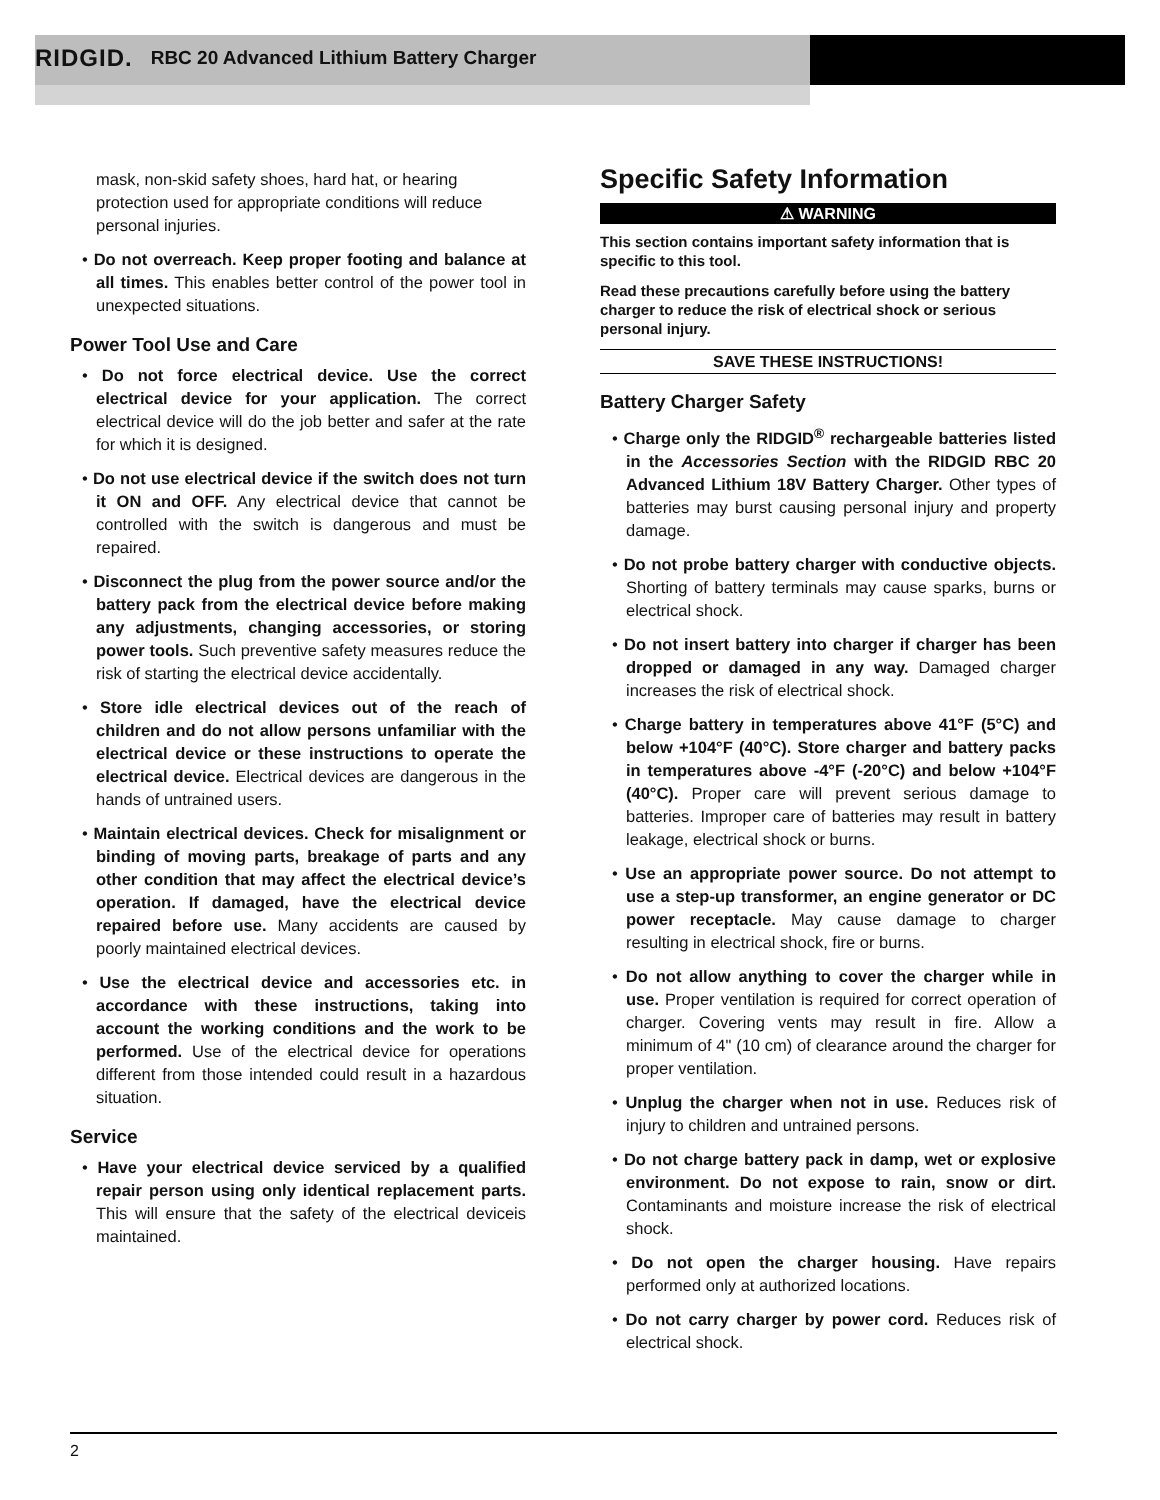RIDGID. RBC 20 Advanced Lithium Battery Charger
mask, non-skid safety shoes, hard hat, or hearing protection used for appropriate conditions will reduce personal injuries.
• Do not overreach. Keep proper footing and balance at all times. This enables better control of the power tool in unexpected situations.
Power Tool Use and Care
• Do not force electrical device. Use the correct electrical device for your application. The correct electrical device will do the job better and safer at the rate for which it is designed.
• Do not use electrical device if the switch does not turn it ON and OFF. Any electrical device that cannot be controlled with the switch is dangerous and must be repaired.
• Disconnect the plug from the power source and/or the battery pack from the electrical device before making any adjustments, changing accessories, or storing power tools. Such preventive safety measures reduce the risk of starting the electrical device accidentally.
• Store idle electrical devices out of the reach of children and do not allow persons unfamiliar with the electrical device or these instructions to operate the electrical device. Electrical devices are dangerous in the hands of untrained users.
• Maintain electrical devices. Check for misalignment or binding of moving parts, breakage of parts and any other condition that may affect the electrical device’s operation. If damaged, have the electrical device repaired before use. Many accidents are caused by poorly maintained electrical devices.
• Use the electrical device and accessories etc. in accordance with these instructions, taking into account the working conditions and the work to be performed. Use of the electrical device for operations different from those intended could result in a hazardous situation.
Service
• Have your electrical device serviced by a qualified repair person using only identical replacement parts. This will ensure that the safety of the electrical deviceis maintained.
Specific Safety Information
⚠ WARNING
This section contains important safety information that is specific to this tool.
Read these precautions carefully before using the battery charger to reduce the risk of electrical shock or serious personal injury.
SAVE THESE INSTRUCTIONS!
Battery Charger Safety
• Charge only the RIDGID<sup>®</sup> rechargeable batteries listed in the Accessories Section with the RIDGID RBC 20 Advanced Lithium 18V Battery Charger. Other types of batteries may burst causing personal injury and property damage.
• Do not probe battery charger with conductive objects. Shorting of battery terminals may cause sparks, burns or electrical shock.
• Do not insert battery into charger if charger has been dropped or damaged in any way. Damaged charger increases the risk of electrical shock.
• Charge battery in temperatures above 41°F (5°C) and below +104°F (40°C). Store charger and battery packs in temperatures above -4°F (-20°C) and below +104°F (40°C). Proper care will prevent serious damage to batteries. Improper care of batteries may result in battery leakage, electrical shock or burns.
• Use an appropriate power source. Do not attempt to use a step-up transformer, an engine generator or DC power receptacle. May cause damage to charger resulting in electrical shock, fire or burns.
• Do not allow anything to cover the charger while in use. Proper ventilation is required for correct operation of charger. Covering vents may result in fire. Allow a minimum of 4" (10 cm) of clearance around the charger for proper ventilation.
• Unplug the charger when not in use. Reduces risk of injury to children and untrained persons.
• Do not charge battery pack in damp, wet or explosive environment. Do not expose to rain, snow or dirt. Contaminants and moisture increase the risk of electrical shock.
• Do not open the charger housing. Have repairs performed only at authorized locations.
• Do not carry charger by power cord. Reduces risk of electrical shock.
2